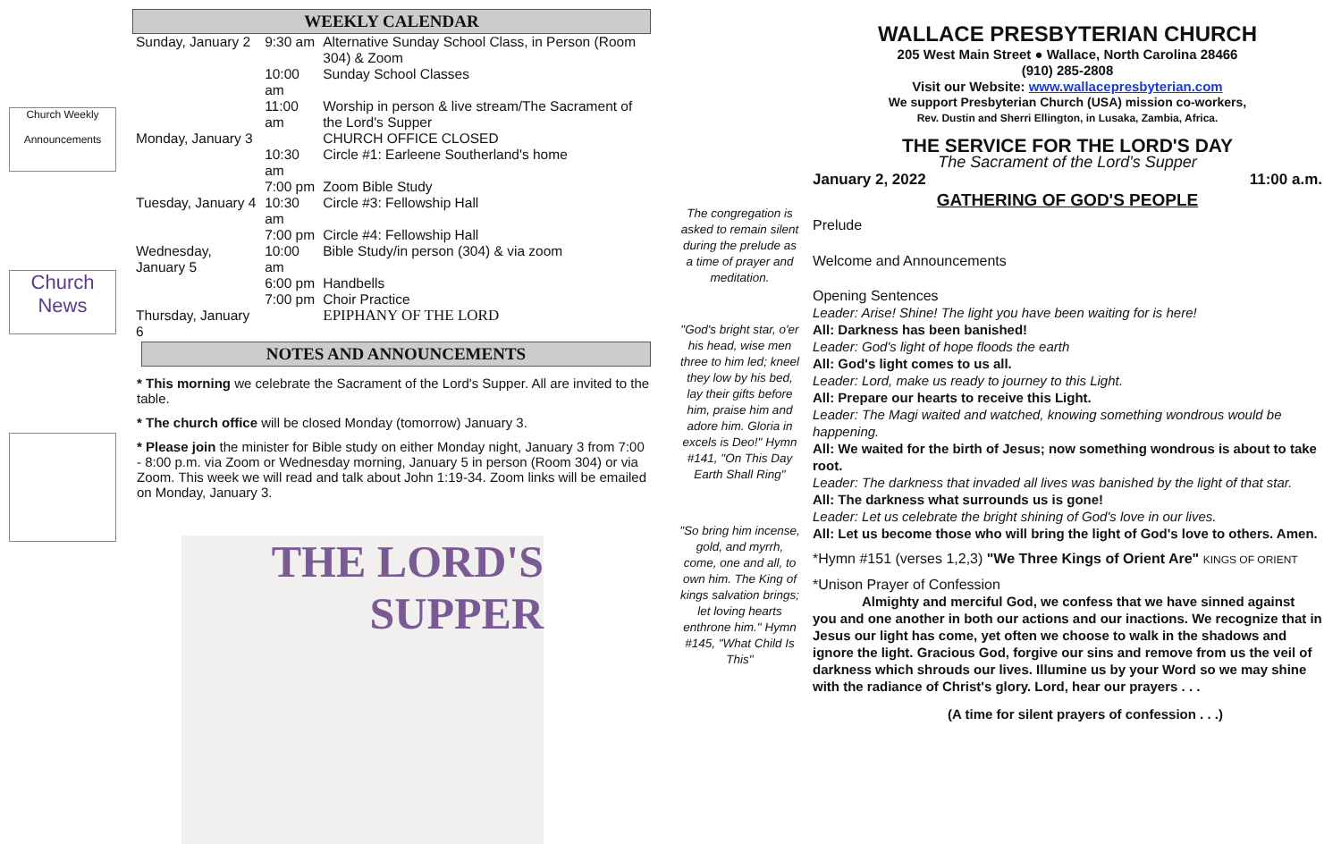Church Weekly
Announcements
Church News
WEEKLY CALENDAR
| Sunday, January 2 | 9:30 am | Alternative Sunday School Class, in Person (Room 304) & Zoom |
| | 10:00 am | Sunday School Classes |
| | 11:00 am | Worship in person & live stream/The Sacrament of the Lord's Supper |
| Monday, January 3 | | CHURCH OFFICE CLOSED |
| | 10:30 am | Circle #1: Earleene Southerland's home |
| | 7:00 pm | Zoom Bible Study |
| Tuesday, January 4 | 10:30 am | Circle #3: Fellowship Hall |
| | 7:00 pm | Circle #4: Fellowship Hall |
| Wednesday, January 5 | 10:00 am | Bible Study/in person (304) & via zoom |
| | 6:00 pm | Handbells |
| | 7:00 pm | Choir Practice |
| Thursday, January 6 | | EPIPHANY OF THE LORD |
NOTES AND ANNOUNCEMENTS
* This morning we celebrate the Sacrament of the Lord's Supper. All are invited to the table.
* The church office will be closed Monday (tomorrow) January 3.
* Please join the minister for Bible study on either Monday night, January 3 from 7:00 - 8:00 p.m. via Zoom or Wednesday morning, January 5 in person (Room 304) or via Zoom. This week we will read and talk about John 1:19-34. Zoom links will be emailed on Monday, January 3.
THE LORD'S
SUPPER
The congregation is asked to remain silent during the prelude as a time of prayer and meditation.
"God's bright star, o'er his head, wise men three to him led; kneel they low by his bed, lay their gifts before him, praise him and adore him. Gloria in excels is Deo!" Hymn #141, "On This Day Earth Shall Ring"
"So bring him incense, gold, and myrrh, come, one and all, to own him. The King of kings salvation brings; let loving hearts enthrone him." Hymn #145, "What Child Is This"
WALLACE PRESBYTERIAN CHURCH
205 West Main Street ● Wallace, North Carolina 28466
(910) 285-2808
Visit our Website: www.wallacepresbyterian.com
We support Presbyterian Church (USA) mission co-workers,
Rev. Dustin and Sherri Ellington, in Lusaka, Zambia, Africa.
THE SERVICE FOR THE LORD'S DAY
The Sacrament of the Lord's Supper
January 2, 2022 11:00 a.m.
GATHERING OF GOD'S PEOPLE
Prelude
Welcome and Announcements
Opening Sentences
Leader: Arise! Shine! The light you have been waiting for is here!
All: Darkness has been banished!
Leader: God's light of hope floods the earth
All: God's light comes to us all.
Leader: Lord, make us ready to journey to this Light.
All: Prepare our hearts to receive this Light.
Leader: The Magi waited and watched, knowing something wondrous would be happening.
All: We waited for the birth of Jesus; now something wondrous is about to take root.
Leader: The darkness that invaded all lives was banished by the light of that star.
All: The darkness what surrounds us is gone!
Leader: Let us celebrate the bright shining of God's love in our lives.
All: Let us become those who will bring the light of God's love to others. Amen.
*Hymn #151 (verses 1,2,3) "We Three Kings of Orient Are" KINGS OF ORIENT
*Unison Prayer of Confession
Almighty and merciful God, we confess that we have sinned against you and one another in both our actions and our inactions. We recognize that in Jesus our light has come, yet often we choose to walk in the shadows and ignore the light. Gracious God, forgive our sins and remove from us the veil of darkness which shrouds our lives. Illumine us by your Word so we may shine with the radiance of Christ's glory. Lord, hear our prayers . . .
(A time for silent prayers of confession . . .)